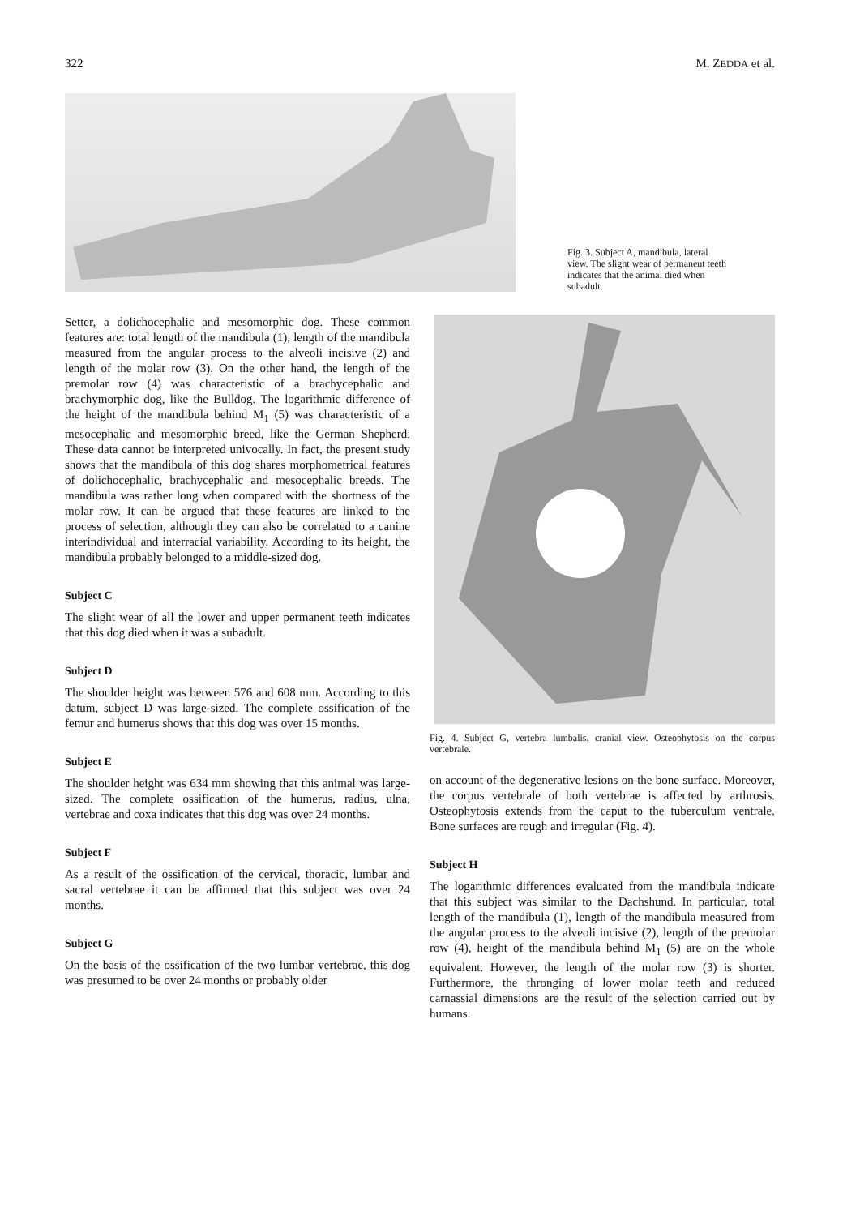322 M. ZEDDA et al.
Fig. 3. Subject A, mandibula, lateral view. The slight wear of permanent teeth indicates that the animal died when subadult.
Setter, a dolichocephalic and mesomorphic dog. These common features are: total length of the mandibula (1), length of the mandibula measured from the angular process to the alveoli incisive (2) and length of the molar row (3). On the other hand, the length of the premolar row (4) was characteristic of a brachycephalic and brachymorphic dog, like the Bulldog. The logarithmic difference of the height of the mandibula behind M<sub>1</sub> (5) was characteristic of a mesocephalic and mesomorphic breed, like the German Shepherd. These data cannot be interpreted univocally. In fact, the present study shows that the mandibula of this dog shares morphometrical features of dolichocephalic, brachycephalic and mesocephalic breeds. The mandibula was rather long when compared with the shortness of the molar row. It can be argued that these features are linked to the process of selection, although they can also be correlated to a canine interindividual and interracial variability. According to its height, the mandibula probably belonged to a middle-sized dog.
Subject C
The slight wear of all the lower and upper permanent teeth indicates that this dog died when it was a subadult.
Subject D
The shoulder height was between 576 and 608 mm. According to this datum, subject D was large-sized. The complete ossification of the femur and humerus shows that this dog was over 15 months.
Subject E
The shoulder height was 634 mm showing that this animal was large-sized. The complete ossification of the humerus, radius, ulna, vertebrae and coxa indicates that this dog was over 24 months.
Subject F
As a result of the ossification of the cervical, thoracic, lumbar and sacral vertebrae it can be affirmed that this subject was over 24 months.
Subject G
On the basis of the ossification of the two lumbar vertebrae, this dog was presumed to be over 24 months or probably older
Fig. 4. Subject G, vertebra lumbalis, cranial view. Osteophytosis on the corpus vertebrale.
on account of the degenerative lesions on the bone surface. Moreover, the corpus vertebrale of both vertebrae is affected by arthrosis. Osteophytosis extends from the caput to the tuberculum ventrale. Bone surfaces are rough and irregular (Fig. 4).
Subject H
The logarithmic differences evaluated from the mandibula indicate that this subject was similar to the Dachshund. In particular, total length of the mandibula (1), length of the mandibula measured from the angular process to the alveoli incisive (2), length of the premolar row (4), height of the mandibula behind M<sub>1</sub> (5) are on the whole equivalent. However, the length of the molar row (3) is shorter. Furthermore, the thronging of lower molar teeth and reduced carnassial dimensions are the result of the selection carried out by humans.